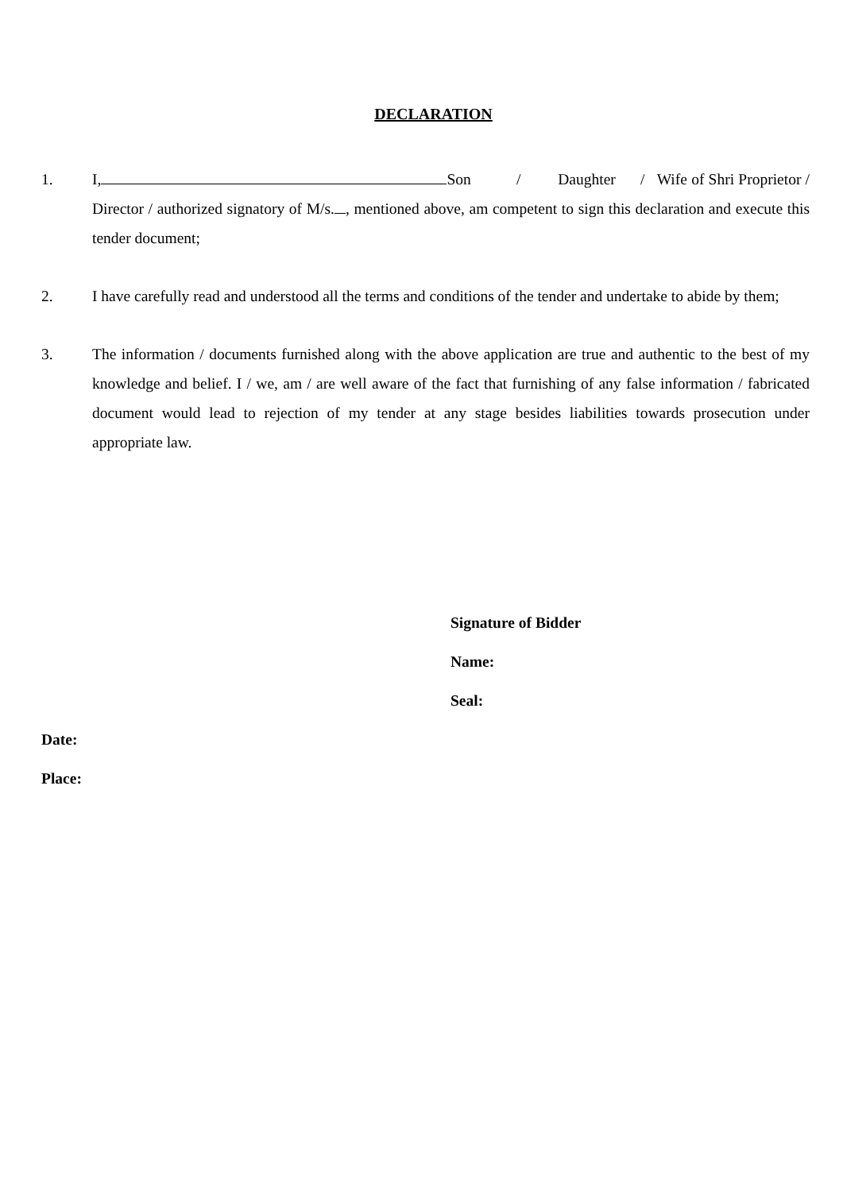DECLARATION
1. I, Son / Daughter / Wife of Shri Proprietor / Director / authorized signatory of M/s. , mentioned above, am competent to sign this declaration and execute this tender document;
2. I have carefully read and understood all the terms and conditions of the tender and undertake to abide by them;
3. The information / documents furnished along with the above application are true and authentic to the best of my knowledge and belief. I / we, am / are well aware of the fact that furnishing of any false information / fabricated document would lead to rejection of my tender at any stage besides liabilities towards prosecution under appropriate law.
Signature of Bidder
Name:
Seal:
Date:
Place: